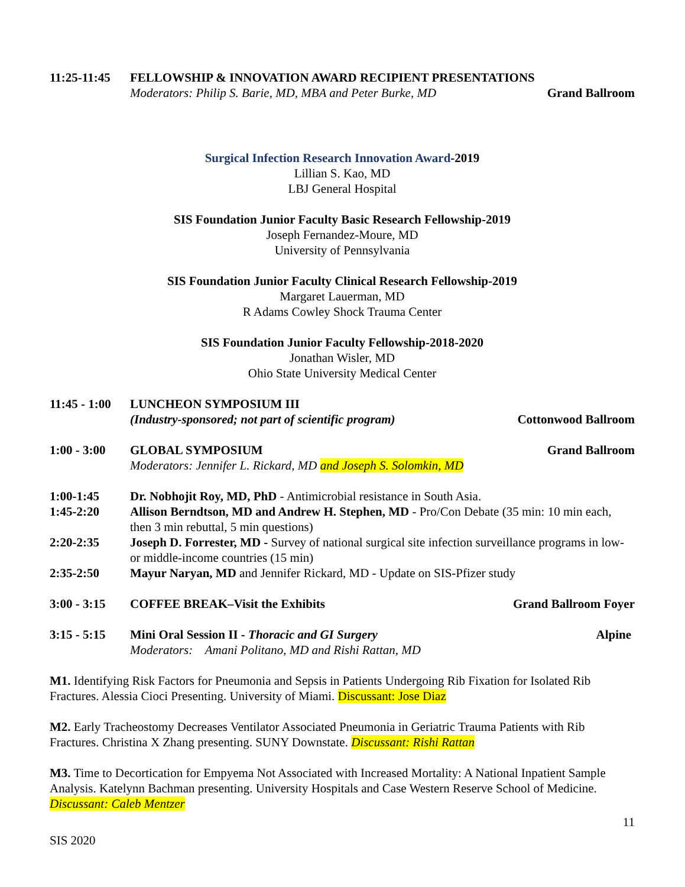11:25-11:45
FELLOWSHIP & INNOVATION AWARD RECIPIENT PRESENTATIONS
Moderators: Philip S. Barie, MD, MBA and Peter Burke, MD
Grand Ballroom
Surgical Infection Research Innovation Award-2019
Lillian S. Kao, MD
LBJ General Hospital
SIS Foundation Junior Faculty Basic Research Fellowship-2019
Joseph Fernandez-Moure, MD
University of Pennsylvania
SIS Foundation Junior Faculty Clinical Research Fellowship-2019
Margaret Lauerman, MD
R Adams Cowley Shock Trauma Center
SIS Foundation Junior Faculty Fellowship-2018-2020
Jonathan Wisler, MD
Ohio State University Medical Center
11:45 - 1:00
LUNCHEON SYMPOSIUM III
(Industry-sponsored; not part of scientific program)
Cottonwood Ballroom
1:00 - 3:00
GLOBAL SYMPOSIUM Grand Ballroom
Moderators: Jennifer L. Rickard, MD and Joseph S. Solomkin, MD
1:00-1:45 Dr. Nobhojit Roy, MD, PhD - Antimicrobial resistance in South Asia.
1:45-2:20 Allison Berndtson, MD and Andrew H. Stephen, MD - Pro/Con Debate (35 min: 10 min each, then 3 min rebuttal, 5 min questions)
2:20-2:35 Joseph D. Forrester, MD - Survey of national surgical site infection surveillance programs in low- or middle-income countries (15 min)
2:35-2:50 Mayur Naryan, MD and Jennifer Rickard, MD - Update on SIS-Pfizer study
3:00 - 3:15
COFFEE BREAK–Visit the Exhibits
Grand Ballroom Foyer
3:15 - 5:15
Mini Oral Session II - Thoracic and GI Surgery
Alpine
Moderators: Amani Politano, MD and Rishi Rattan, MD
M1. Identifying Risk Factors for Pneumonia and Sepsis in Patients Undergoing Rib Fixation for Isolated Rib Fractures. Alessia Cioci Presenting. University of Miami. Discussant: Jose Diaz
M2. Early Tracheostomy Decreases Ventilator Associated Pneumonia in Geriatric Trauma Patients with Rib Fractures. Christina X Zhang presenting. SUNY Downstate. Discussant: Rishi Rattan
M3. Time to Decortication for Empyema Not Associated with Increased Mortality: A National Inpatient Sample Analysis. Katelynn Bachman presenting. University Hospitals and Case Western Reserve School of Medicine. Discussant: Caleb Mentzer
11
SIS 2020